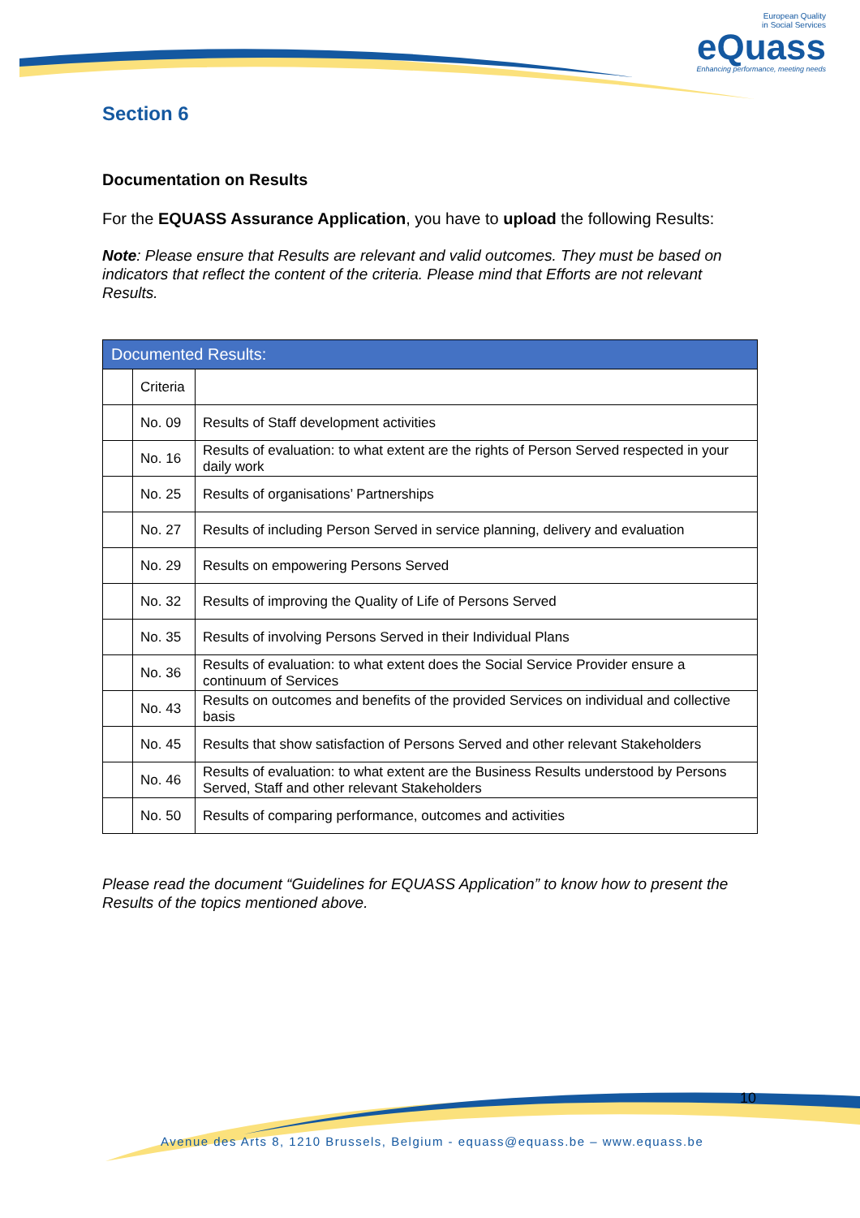European Quality
in Social Services
eQuass
Enhancing performance, meeting needs
Section 6
Documentation on Results
For the EQUASS Assurance Application, you have to upload the following Results:
Note: Please ensure that Results are relevant and valid outcomes. They must be based on indicators that reflect the content of the criteria. Please mind that Efforts are not relevant Results.
| Documented Results: | | |
| --- | --- | --- |
| | Criteria | |
| | No. 09 | Results of Staff development activities |
| | No. 16 | Results of evaluation: to what extent are the rights of Person Served respected in your daily work |
| | No. 25 | Results of organisations’ Partnerships |
| | No. 27 | Results of including Person Served in service planning, delivery and evaluation |
| | No. 29 | Results on empowering Persons Served |
| | No. 32 | Results of improving the Quality of Life of Persons Served |
| | No. 35 | Results of involving Persons Served in their Individual Plans |
| | No. 36 | Results of evaluation: to what extent does the Social Service Provider ensure a continuum of Services |
| | No. 43 | Results on outcomes and benefits of the provided Services on individual and collective basis |
| | No. 45 | Results that show satisfaction of Persons Served and other relevant Stakeholders |
| | No. 46 | Results of evaluation: to what extent are the Business Results understood by Persons Served, Staff and other relevant Stakeholders |
| | No. 50 | Results of comparing performance, outcomes and activities |
Please read the document “Guidelines for EQUASS Application” to know how to present the Results of the topics mentioned above.
10
Avenue des Arts 8, 1210 Brussels, Belgium - equass@equass.be – www.equass.be